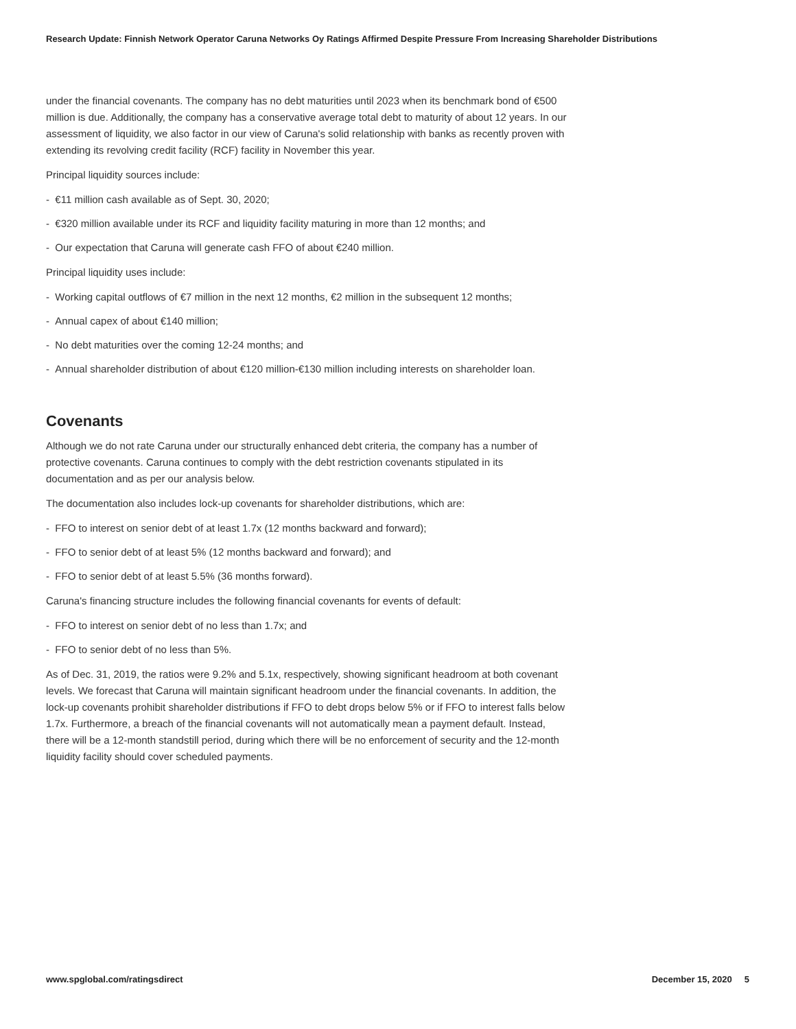Research Update: Finnish Network Operator Caruna Networks Oy Ratings Affirmed Despite Pressure From Increasing Shareholder Distributions
under the financial covenants. The company has no debt maturities until 2023 when its benchmark bond of €500 million is due. Additionally, the company has a conservative average total debt to maturity of about 12 years. In our assessment of liquidity, we also factor in our view of Caruna's solid relationship with banks as recently proven with extending its revolving credit facility (RCF) facility in November this year.
Principal liquidity sources include:
- €11 million cash available as of Sept. 30, 2020;
- €320 million available under its RCF and liquidity facility maturing in more than 12 months; and
- Our expectation that Caruna will generate cash FFO of about €240 million.
Principal liquidity uses include:
- Working capital outflows of €7 million in the next 12 months, €2 million in the subsequent 12 months;
- Annual capex of about €140 million;
- No debt maturities over the coming 12-24 months; and
- Annual shareholder distribution of about €120 million-€130 million including interests on shareholder loan.
Covenants
Although we do not rate Caruna under our structurally enhanced debt criteria, the company has a number of protective covenants. Caruna continues to comply with the debt restriction covenants stipulated in its documentation and as per our analysis below.
The documentation also includes lock-up covenants for shareholder distributions, which are:
- FFO to interest on senior debt of at least 1.7x (12 months backward and forward);
- FFO to senior debt of at least 5% (12 months backward and forward); and
- FFO to senior debt of at least 5.5% (36 months forward).
Caruna's financing structure includes the following financial covenants for events of default:
- FFO to interest on senior debt of no less than 1.7x; and
- FFO to senior debt of no less than 5%.
As of Dec. 31, 2019, the ratios were 9.2% and 5.1x, respectively, showing significant headroom at both covenant levels. We forecast that Caruna will maintain significant headroom under the financial covenants. In addition, the lock-up covenants prohibit shareholder distributions if FFO to debt drops below 5% or if FFO to interest falls below 1.7x. Furthermore, a breach of the financial covenants will not automatically mean a payment default. Instead, there will be a 12-month standstill period, during which there will be no enforcement of security and the 12-month liquidity facility should cover scheduled payments.
www.spglobal.com/ratingsdirect December 15, 2020 5